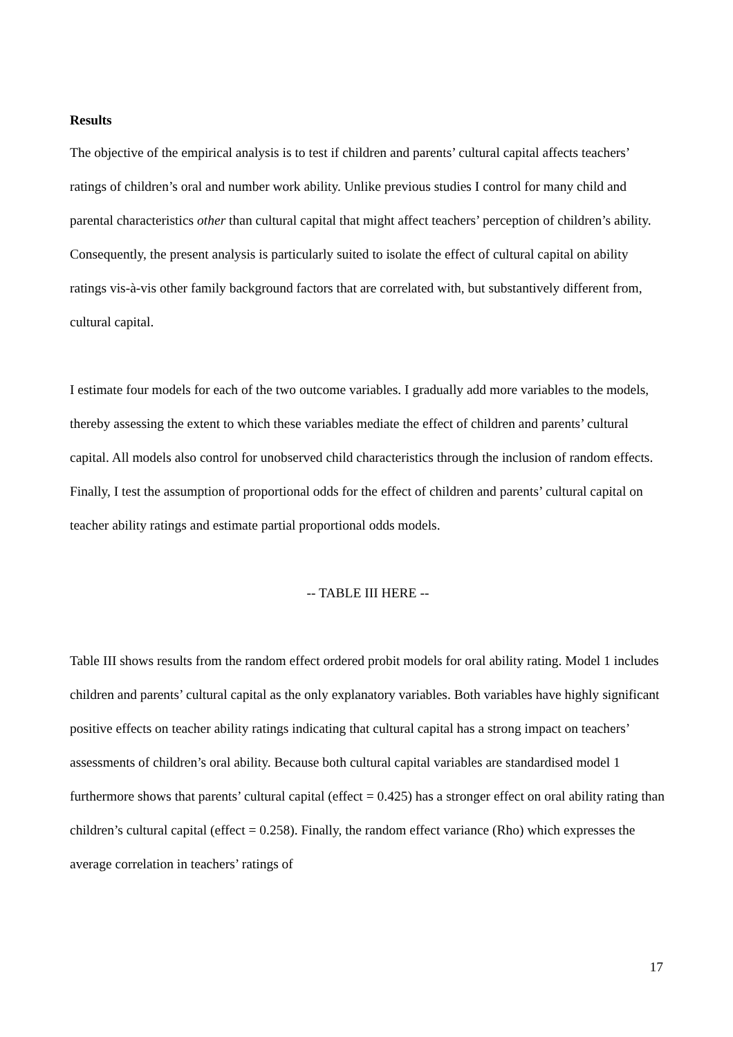Results
The objective of the empirical analysis is to test if children and parents’ cultural capital affects teachers’ ratings of children’s oral and number work ability. Unlike previous studies I control for many child and parental characteristics other than cultural capital that might affect teachers’ perception of children’s ability. Consequently, the present analysis is particularly suited to isolate the effect of cultural capital on ability ratings vis-à-vis other family background factors that are correlated with, but substantively different from, cultural capital.
I estimate four models for each of the two outcome variables. I gradually add more variables to the models, thereby assessing the extent to which these variables mediate the effect of children and parents’ cultural capital. All models also control for unobserved child characteristics through the inclusion of random effects. Finally, I test the assumption of proportional odds for the effect of children and parents’ cultural capital on teacher ability ratings and estimate partial proportional odds models.
-- TABLE III HERE --
Table III shows results from the random effect ordered probit models for oral ability rating. Model 1 includes children and parents’ cultural capital as the only explanatory variables. Both variables have highly significant positive effects on teacher ability ratings indicating that cultural capital has a strong impact on teachers’ assessments of children’s oral ability. Because both cultural capital variables are standardised model 1 furthermore shows that parents’ cultural capital (effect = 0.425) has a stronger effect on oral ability rating than children’s cultural capital (effect = 0.258). Finally, the random effect variance (Rho) which expresses the average correlation in teachers’ ratings of
17